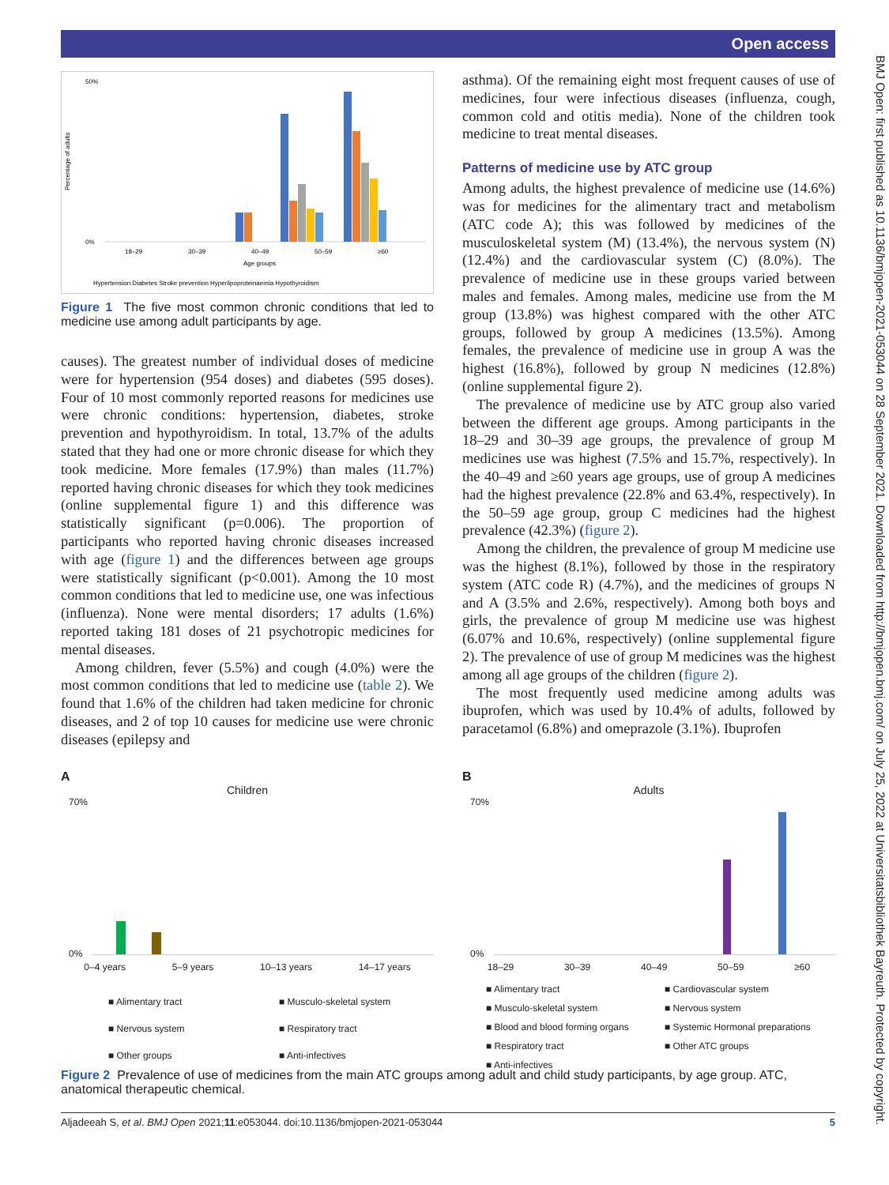Open access
BMJ Open: first published as 10.1136/bmjopen-2021-053044 on 28 September 2021. Downloaded from http://bmjopen.bmj.com/ on July 25, 2022 at Universitatsbibliothek Bayreuth. Protected by copyright.
Percentage of adults
50%
0%
18–29
30–39
40–49
50–59
≥60
Age groups
Hypertension Diabetes Stroke prevention Hyperlipoproteinaemia Hypothyroidism
Figure 1 The five most common chronic conditions that led to medicine use among adult participants by age.
causes). The greatest number of individual doses of medicine were for hypertension (954 doses) and diabetes (595 doses). Four of 10 most commonly reported reasons for medicines use were chronic conditions: hypertension, diabetes, stroke prevention and hypothyroidism. In total, 13.7% of the adults stated that they had one or more chronic disease for which they took medicine. More females (17.9%) than males (11.7%) reported having chronic diseases for which they took medicines (online supplemental figure 1) and this difference was statistically significant (p=0.006). The proportion of participants who reported having chronic diseases increased with age (figure 1) and the differences between age groups were statistically significant (p<0.001). Among the 10 most common conditions that led to medicine use, one was infectious (influenza). None were mental disorders; 17 adults (1.6%) reported taking 181 doses of 21 psychotropic medicines for mental diseases.
Among children, fever (5.5%) and cough (4.0%) were the most common conditions that led to medicine use (table 2). We found that 1.6% of the children had taken medicine for chronic diseases, and 2 of top 10 causes for medicine use were chronic diseases (epilepsy and
asthma). Of the remaining eight most frequent causes of use of medicines, four were infectious diseases (influenza, cough, common cold and otitis media). None of the children took medicine to treat mental diseases.
Patterns of medicine use by ATC group
Among adults, the highest prevalence of medicine use (14.6%) was for medicines for the alimentary tract and metabolism (ATC code A); this was followed by medicines of the musculoskeletal system (M) (13.4%), the nervous system (N) (12.4%) and the cardiovascular system (C) (8.0%). The prevalence of medicine use in these groups varied between males and females. Among males, medicine use from the M group (13.8%) was highest compared with the other ATC groups, followed by group A medicines (13.5%). Among females, the prevalence of medicine use in group A was the highest (16.8%), followed by group N medicines (12.8%) (online supplemental figure 2).
The prevalence of medicine use by ATC group also varied between the different age groups. Among participants in the 18–29 and 30–39 age groups, the prevalence of group M medicines use was highest (7.5% and 15.7%, respectively). In the 40–49 and ≥60 years age groups, use of group A medicines had the highest prevalence (22.8% and 63.4%, respectively). In the 50–59 age group, group C medicines had the highest prevalence (42.3%) (figure 2).
Among the children, the prevalence of group M medicine use was the highest (8.1%), followed by those in the respiratory system (ATC code R) (4.7%), and the medicines of groups N and A (3.5% and 2.6%, respectively). Among both boys and girls, the prevalence of group M medicine use was highest (6.07% and 10.6%, respectively) (online supplemental figure 2). The prevalence of use of group M medicines was the highest among all age groups of the children (figure 2).
The most frequently used medicine among adults was ibuprofen, which was used by 10.4% of adults, followed by paracetamol (6.8%) and omeprazole (3.1%). Ibuprofen
A
Children
70%
0%
0–4 years 5–9 years 10–13 years 14–17 years
■ Alimentary tract ■ Musculo-skeletal system ■ Nervous system ■ Respiratory tract ■ Other groups ■ Anti-infectives
B
Adults
70%
0%
18–29 30–39 40–49 50–59 ≥60
■ Alimentary tract ■ Cardiovascular system ■ Musculo-skeletal system ■ Nervous system ■ Blood and blood forming organs ■ Systemic Hormonal preparations ■ Respiratory tract ■ Other ATC groups ■ Anti-infectives
Figure 2 Prevalence of use of medicines from the main ATC groups among adult and child study participants, by age group. ATC, anatomical therapeutic chemical.
Aljadeeah S, et al. BMJ Open 2021;11:e053044. doi:10.1136/bmjopen-2021-053044 5